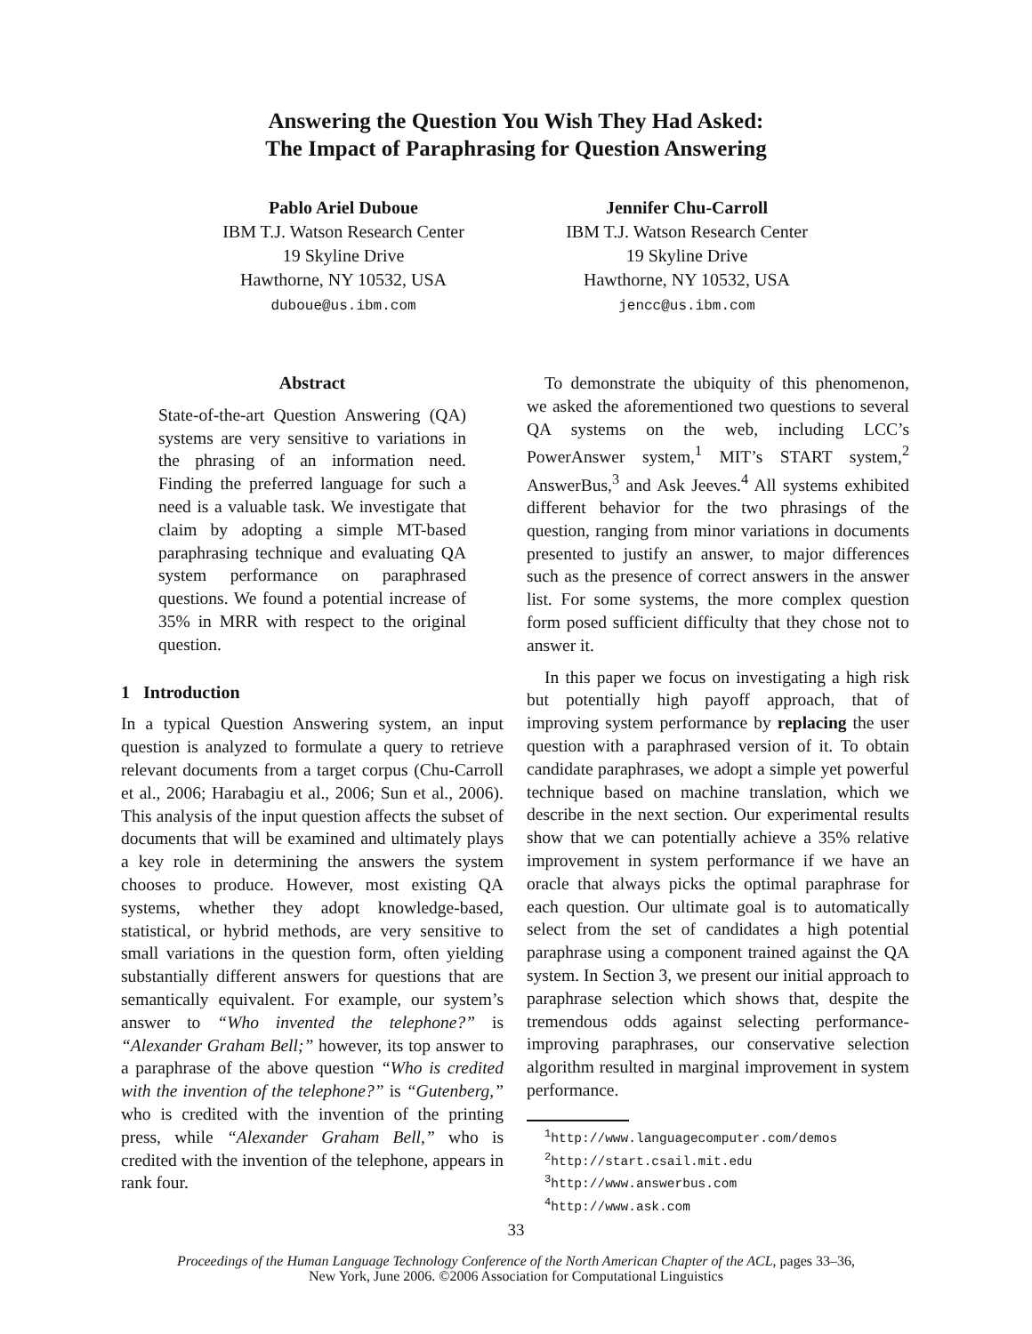Answering the Question You Wish They Had Asked:
The Impact of Paraphrasing for Question Answering
Pablo Ariel Duboue
IBM T.J. Watson Research Center
19 Skyline Drive
Hawthorne, NY 10532, USA
duboue@us.ibm.com
Jennifer Chu-Carroll
IBM T.J. Watson Research Center
19 Skyline Drive
Hawthorne, NY 10532, USA
jencc@us.ibm.com
Abstract
State-of-the-art Question Answering (QA) systems are very sensitive to variations in the phrasing of an information need. Finding the preferred language for such a need is a valuable task. We investigate that claim by adopting a simple MT-based paraphrasing technique and evaluating QA system performance on paraphrased questions. We found a potential increase of 35% in MRR with respect to the original question.
1 Introduction
In a typical Question Answering system, an input question is analyzed to formulate a query to retrieve relevant documents from a target corpus (Chu-Carroll et al., 2006; Harabagiu et al., 2006; Sun et al., 2006). This analysis of the input question affects the subset of documents that will be examined and ultimately plays a key role in determining the answers the system chooses to produce. However, most existing QA systems, whether they adopt knowledge-based, statistical, or hybrid methods, are very sensitive to small variations in the question form, often yielding substantially different answers for questions that are semantically equivalent. For example, our system’s answer to “Who invented the telephone?” is “Alexander Graham Bell;” however, its top answer to a paraphrase of the above question “Who is credited with the invention of the telephone?” is “Gutenberg,” who is credited with the invention of the printing press, while “Alexander Graham Bell,” who is credited with the invention of the telephone, appears in rank four.
To demonstrate the ubiquity of this phenomenon, we asked the aforementioned two questions to several QA systems on the web, including LCC’s PowerAnswer system,<sup>1</sup> MIT’s START system,<sup>2</sup> AnswerBus,<sup>3</sup> and Ask Jeeves.<sup>4</sup> All systems exhibited different behavior for the two phrasings of the question, ranging from minor variations in documents presented to justify an answer, to major differences such as the presence of correct answers in the answer list. For some systems, the more complex question form posed sufficient difficulty that they chose not to answer it.
In this paper we focus on investigating a high risk but potentially high payoff approach, that of improving system performance by replacing the user question with a paraphrased version of it. To obtain candidate paraphrases, we adopt a simple yet powerful technique based on machine translation, which we describe in the next section. Our experimental results show that we can potentially achieve a 35% relative improvement in system performance if we have an oracle that always picks the optimal paraphrase for each question. Our ultimate goal is to automatically select from the set of candidates a high potential paraphrase using a component trained against the QA system. In Section 3, we present our initial approach to paraphrase selection which shows that, despite the tremendous odds against selecting performance-improving paraphrases, our conservative selection algorithm resulted in marginal improvement in system performance.
<sup>1</sup> http://www.languagecomputer.com/demos
<sup>2</sup> http://start.csail.mit.edu
<sup>3</sup> http://www.answerbus.com
<sup>4</sup> http://www.ask.com
33
Proceedings of the Human Language Technology Conference of the North American Chapter of the ACL, pages 33–36,
New York, June 2006. ©2006 Association for Computational Linguistics